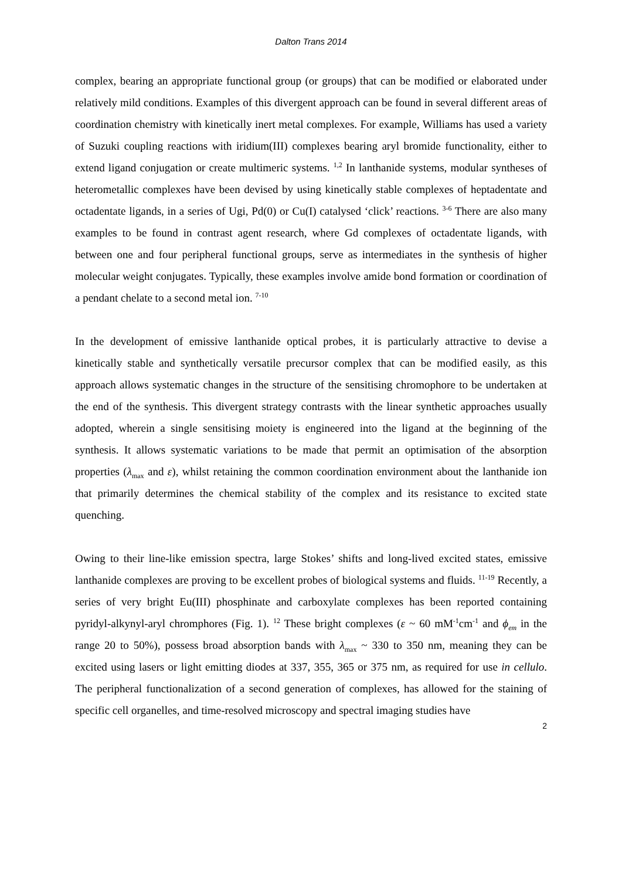Dalton Trans 2014
complex, bearing an appropriate functional group (or groups) that can be modified or elaborated under relatively mild conditions. Examples of this divergent approach can be found in several different areas of coordination chemistry with kinetically inert metal complexes. For example, Williams has used a variety of Suzuki coupling reactions with iridium(III) complexes bearing aryl bromide functionality, either to extend ligand conjugation or create multimeric systems. <sup>1,2</sup> In lanthanide systems, modular syntheses of heterometallic complexes have been devised by using kinetically stable complexes of heptadentate and octadentate ligands, in a series of Ugi, Pd(0) or Cu(I) catalysed ‘click’ reactions. <sup>3-6</sup> There are also many examples to be found in contrast agent research, where Gd complexes of octadentate ligands, with between one and four peripheral functional groups, serve as intermediates in the synthesis of higher molecular weight conjugates. Typically, these examples involve amide bond formation or coordination of a pendant chelate to a second metal ion. <sup>7-10</sup>
In the development of emissive lanthanide optical probes, it is particularly attractive to devise a kinetically stable and synthetically versatile precursor complex that can be modified easily, as this approach allows systematic changes in the structure of the sensitising chromophore to be undertaken at the end of the synthesis. This divergent strategy contrasts with the linear synthetic approaches usually adopted, wherein a single sensitising moiety is engineered into the ligand at the beginning of the synthesis. It allows systematic variations to be made that permit an optimisation of the absorption properties (λ<sub>max</sub> and ε), whilst retaining the common coordination environment about the lanthanide ion that primarily determines the chemical stability of the complex and its resistance to excited state quenching.
Owing to their line-like emission spectra, large Stokes’ shifts and long-lived excited states, emissive lanthanide complexes are proving to be excellent probes of biological systems and fluids. <sup>11-19</sup> Recently, a series of very bright Eu(III) phosphinate and carboxylate complexes has been reported containing pyridyl-alkynyl-aryl chromphores (Fig. 1). <sup>12</sup> These bright complexes (ε ~ 60 mM<sup>-1</sup>cm<sup>-1</sup> and ϕ<sub>em</sub> in the range 20 to 50%), possess broad absorption bands with λ<sub>max</sub> ~ 330 to 350 nm, meaning they can be excited using lasers or light emitting diodes at 337, 355, 365 or 375 nm, as required for use in cellulo. The peripheral functionalization of a second generation of complexes, has allowed for the staining of specific cell organelles, and time-resolved microscopy and spectral imaging studies have
2